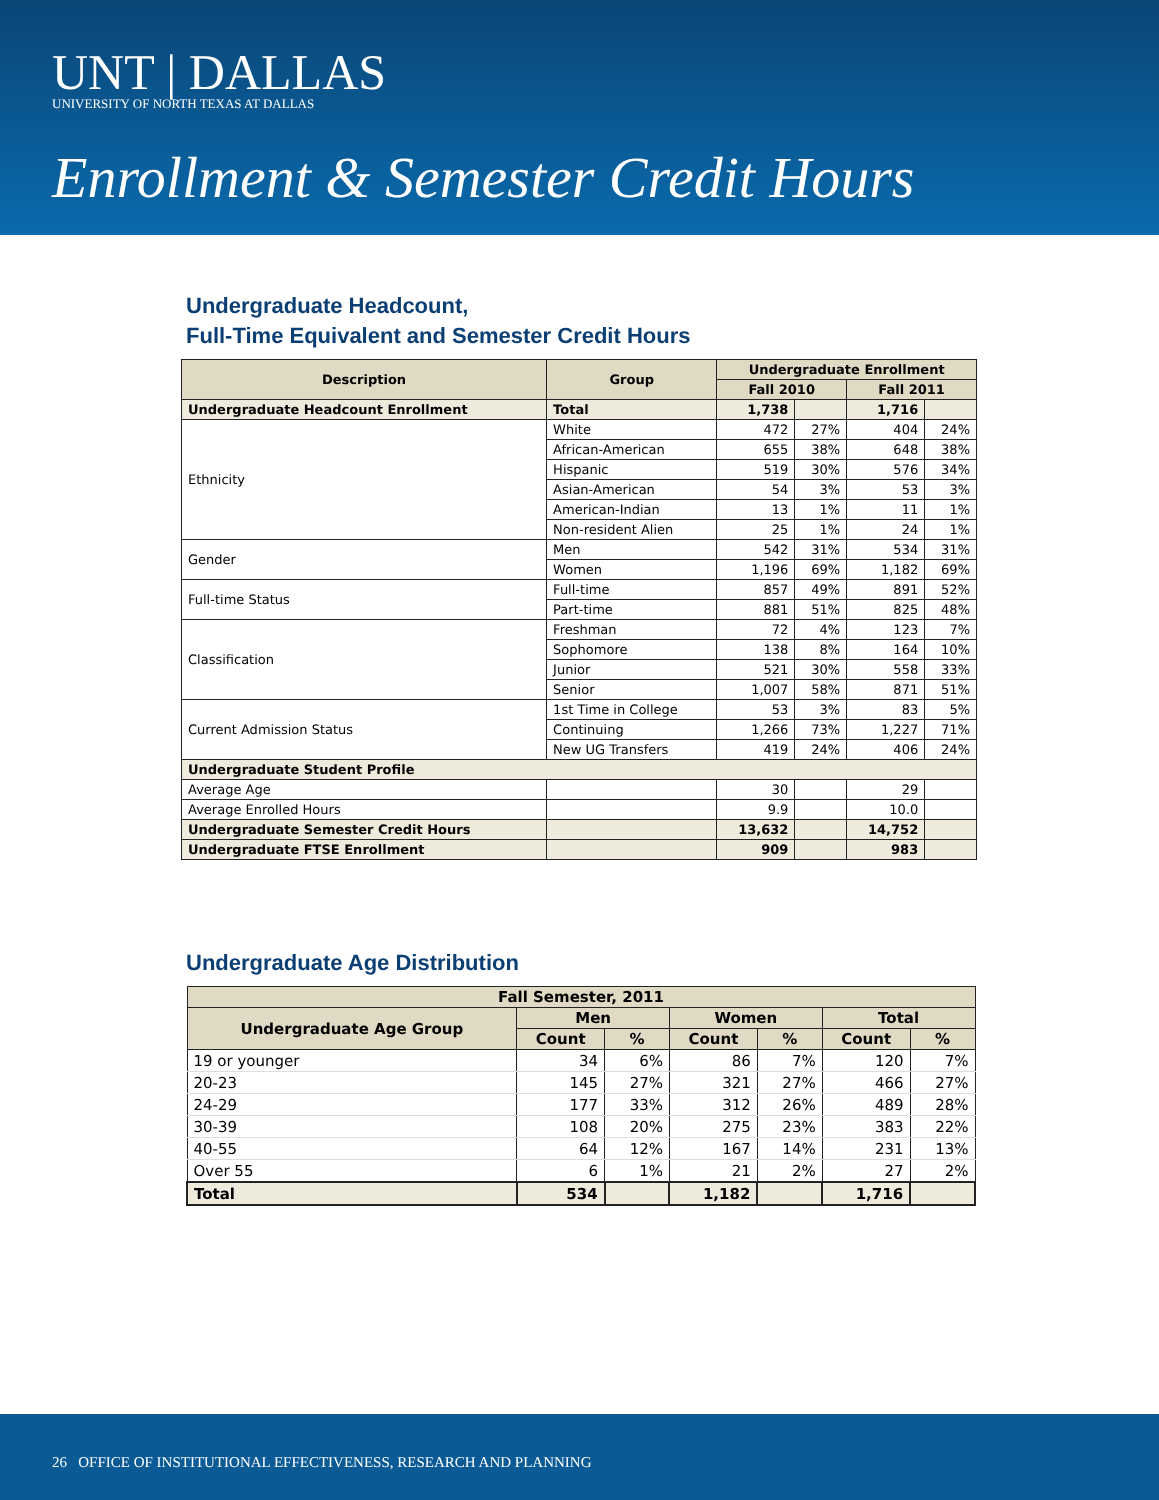UNT | DALLAS
UNIVERSITY OF NORTH TEXAS AT DALLAS
Enrollment & Semester Credit Hours
Undergraduate Headcount,
Full-Time Equivalent and Semester Credit Hours
| Description | Group | Undergraduate Enrollment | | | |
| --- | --- | --- | --- | --- | --- |
| | | Fall 2010 | | Fall 2011 | |
| Undergraduate Headcount Enrollment | Total | 1,738 | | 1,716 | |
| Ethnicity | White | 472 | 27% | 404 | 24% |
| | African-American | 655 | 38% | 648 | 38% |
| | Hispanic | 519 | 30% | 576 | 34% |
| | Asian-American | 54 | 3% | 53 | 3% |
| | American-Indian | 13 | 1% | 11 | 1% |
| | Non-resident Alien | 25 | 1% | 24 | 1% |
| Gender | Men | 542 | 31% | 534 | 31% |
| | Women | 1,196 | 69% | 1,182 | 69% |
| Full-time Status | Full-time | 857 | 49% | 891 | 52% |
| | Part-time | 881 | 51% | 825 | 48% |
| Classification | Freshman | 72 | 4% | 123 | 7% |
| | Sophomore | 138 | 8% | 164 | 10% |
| | Junior | 521 | 30% | 558 | 33% |
| | Senior | 1,007 | 58% | 871 | 51% |
| Current Admission Status | 1st Time in College | 53 | 3% | 83 | 5% |
| | Continuing | 1,266 | 73% | 1,227 | 71% |
| | New UG Transfers | 419 | 24% | 406 | 24% |
| Undergraduate Student Profile | | | | | |
| Average Age | | 30 | | 29 | |
| Average Enrolled Hours | | 9.9 | | 10.0 | |
| Undergraduate Semester Credit Hours | | 13,632 | | 14,752 | |
| Undergraduate FTSE Enrollment | | 909 | | 983 | |
Undergraduate Age Distribution
| Fall Semester, 2011 | | | | | | |
| --- | --- | --- | --- | --- | --- | --- |
| Undergraduate Age Group | Men | | Women | | Total | |
| | Count | % | Count | % | Count | % |
| 19 or younger | 34 | 6% | 86 | 7% | 120 | 7% |
| 20-23 | 145 | 27% | 321 | 27% | 466 | 27% |
| 24-29 | 177 | 33% | 312 | 26% | 489 | 28% |
| 30-39 | 108 | 20% | 275 | 23% | 383 | 22% |
| 40-55 | 64 | 12% | 167 | 14% | 231 | 13% |
| Over 55 | 6 | 1% | 21 | 2% | 27 | 2% |
| Total | 534 | | 1,182 | | 1,716 | |
26 OFFICE OF INSTITUTIONAL EFFECTIVENESS, RESEARCH AND PLANNING